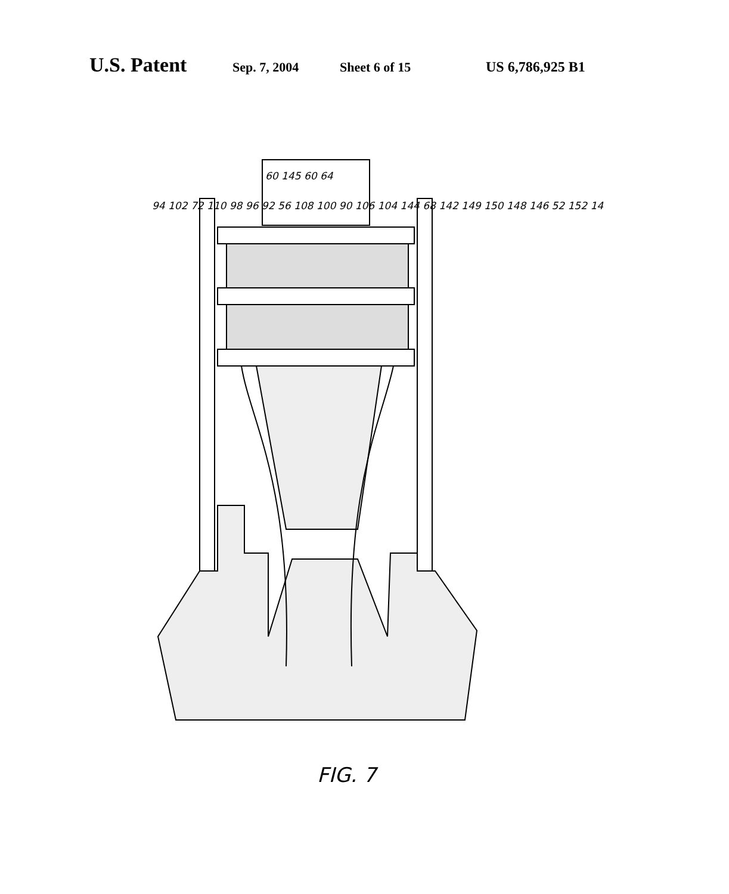U.S. Patent
Sep. 7, 2004 Sheet 6 of 15 US 6,786,925 B1
60 145 60 64
94 102 72 110 98 96 92 56 108 100 90 106 104 144 68 142 149 150 148 146 52 152 14
FIG. 7